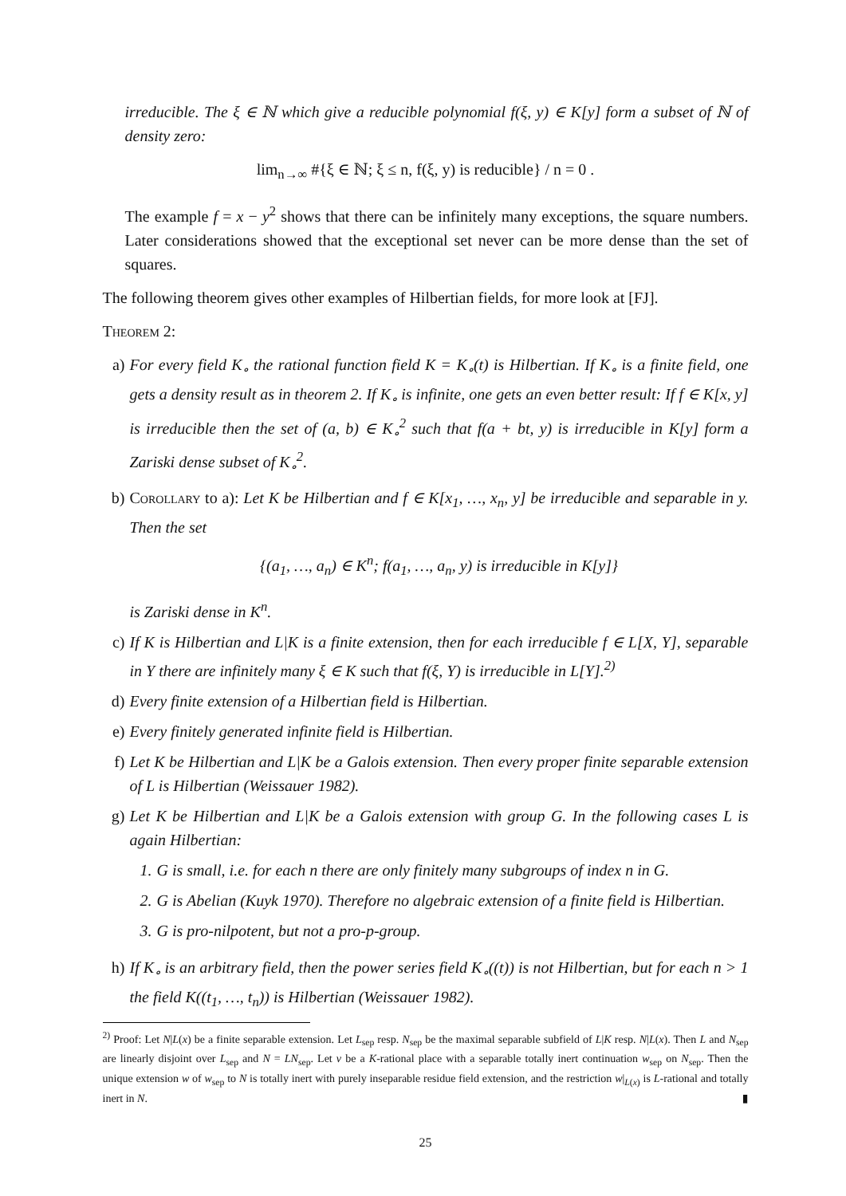irreducible. The ξ ∈ ℕ which give a reducible polynomial f(ξ, y) ∈ K[y] form a subset of ℕ of density zero:
lim<sub>n→∞</sub> #{ξ ∈ ℕ; ξ ≤ n, f(ξ, y) is reducible} / n = 0 .
The example f = x − y<sup>2</sup> shows that there can be infinitely many exceptions, the square numbers. Later considerations showed that the exceptional set never can be more dense than the set of squares.
The following theorem gives other examples of Hilbertian fields, for more look at [FJ].
Theorem 2:
a) For every field K<sub>∘</sub> the rational function field K = K<sub>∘</sub>(t) is Hilbertian. If K<sub>∘</sub> is a finite field, one gets a density result as in theorem 2. If K<sub>∘</sub> is infinite, one gets an even better result: If f ∈ K[x, y] is irreducible then the set of (a, b) ∈ K<sub>∘</sub><sup>2</sup> such that f(a + bt, y) is irreducible in K[y] form a Zariski dense subset of K<sub>∘</sub><sup>2</sup>.
b) Corollary to a): Let K be Hilbertian and f ∈ K[x<sub>1</sub>, …, x<sub>n</sub>, y] be irreducible and separable in y. Then the set
{(a<sub>1</sub>, …, a<sub>n</sub>) ∈ K<sup>n</sup>; f(a<sub>1</sub>, …, a<sub>n</sub>, y) is irreducible in K[y]}
is Zariski dense in K<sup>n</sup>.
c) If K is Hilbertian and L|K is a finite extension, then for each irreducible f ∈ L[X, Y], separable in Y there are infinitely many ξ ∈ K such that f(ξ, Y) is irreducible in L[Y].<sup>2)</sup>
d) Every finite extension of a Hilbertian field is Hilbertian.
e) Every finitely generated infinite field is Hilbertian.
f) Let K be Hilbertian and L|K be a Galois extension. Then every proper finite separable extension of L is Hilbertian (Weissauer 1982).
g) Let K be Hilbertian and L|K be a Galois extension with group G. In the following cases L is again Hilbertian:
1. G is small, i.e. for each n there are only finitely many subgroups of index n in G.
2. G is Abelian (Kuyk 1970). Therefore no algebraic extension of a finite field is Hilbertian.
3. G is pro-nilpotent, but not a pro-p-group.
h) If K<sub>∘</sub> is an arbitrary field, then the power series field K<sub>∘</sub>((t)) is not Hilbertian, but for each n > 1 the field K((t<sub>1</sub>, …, t<sub>n</sub>)) is Hilbertian (Weissauer 1982).
<sup>2)</sup> Proof: Let N|L(x) be a finite separable extension. Let L<sub>sep</sub> resp. N<sub>sep</sub> be the maximal separable subfield of L|K resp. N|L(x). Then L and N<sub>sep</sub> are linearly disjoint over L<sub>sep</sub> and N = LN<sub>sep</sub>. Let v be a K-rational place with a separable totally inert continuation w<sub>sep</sub> on N<sub>sep</sub>. Then the unique extension w of w<sub>sep</sub> to N is totally inert with purely inseparable residue field extension, and the restriction w|<sub>L(x)</sub> is L-rational and totally inert in N. ▮
25